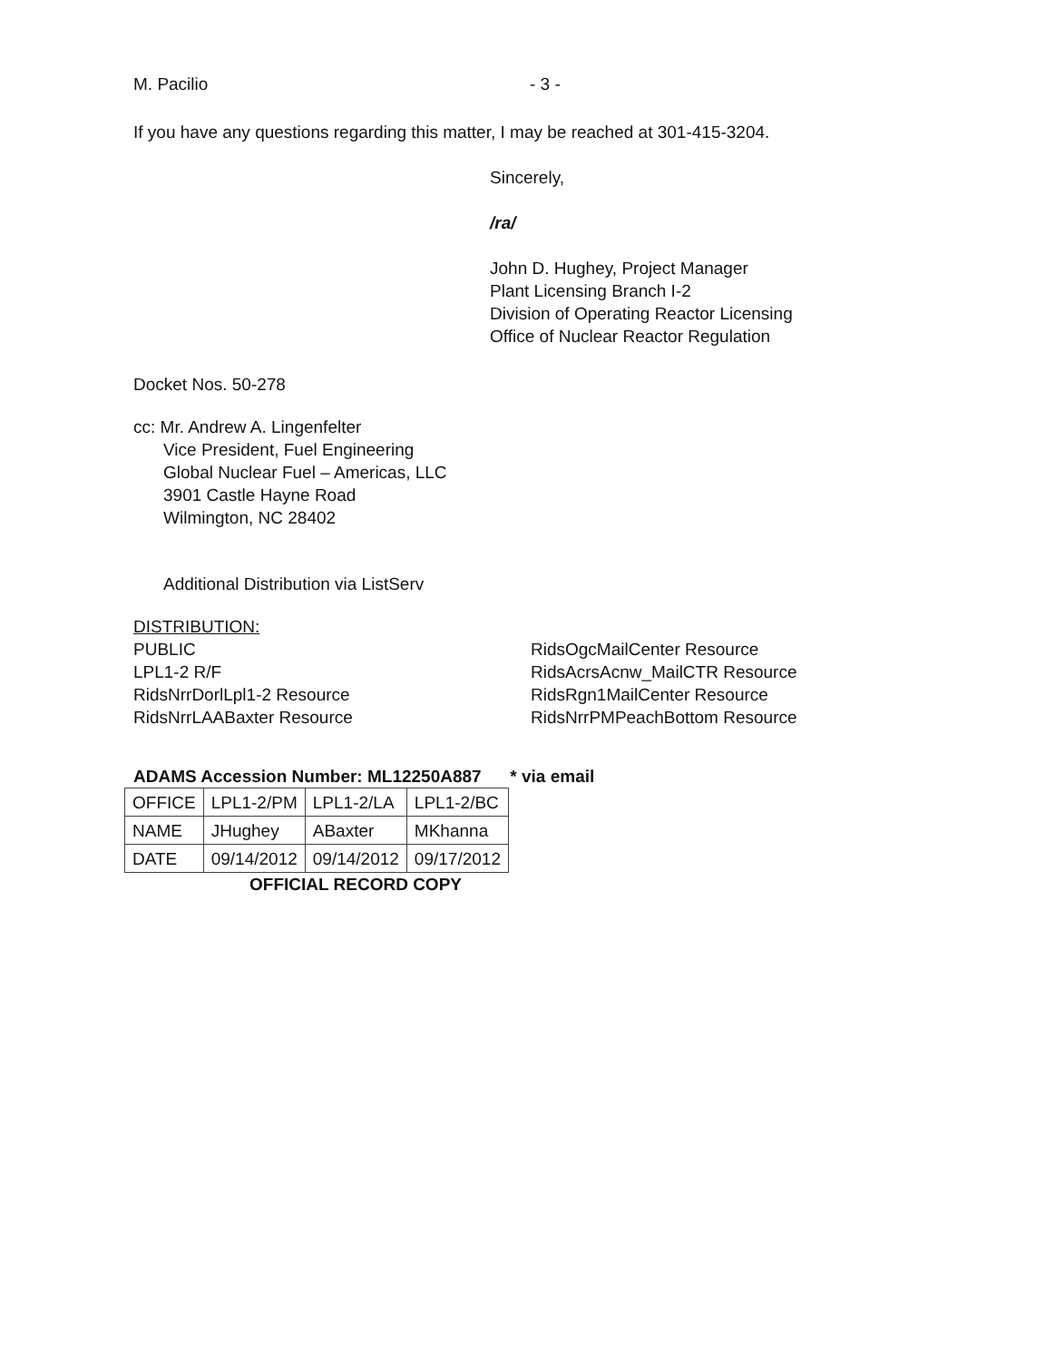M. Pacilio - 3 -
If you have any questions regarding this matter, I may be reached at 301-415-3204.
Sincerely,
/ra/
John D. Hughey, Project Manager
Plant Licensing Branch I-2
Division of Operating Reactor Licensing
Office of Nuclear Reactor Regulation
Docket Nos. 50-278
cc: Mr. Andrew A. Lingenfelter
Vice President, Fuel Engineering
Global Nuclear Fuel – Americas, LLC
3901 Castle Hayne Road
Wilmington, NC 28402
Additional Distribution via ListServ
DISTRIBUTION:
PUBLIC
LPL1-2 R/F
RidsNrrDorlLpl1-2 Resource
RidsNrrLAABaxter Resource
RidsOgcMailCenter Resource
RidsAcrsAcnw_MailCTR Resource
RidsRgn1MailCenter Resource
RidsNrrPMPeachBottom Resource
ADAMS Accession Number: ML12250A887 * via email
| OFFICE | LPL1-2/PM | LPL1-2/LA | LPL1-2/BC |
| NAME | JHughey | ABaxter | MKhanna |
| DATE | 09/14/2012 | 09/14/2012 | 09/17/2012 |
OFFICIAL RECORD COPY